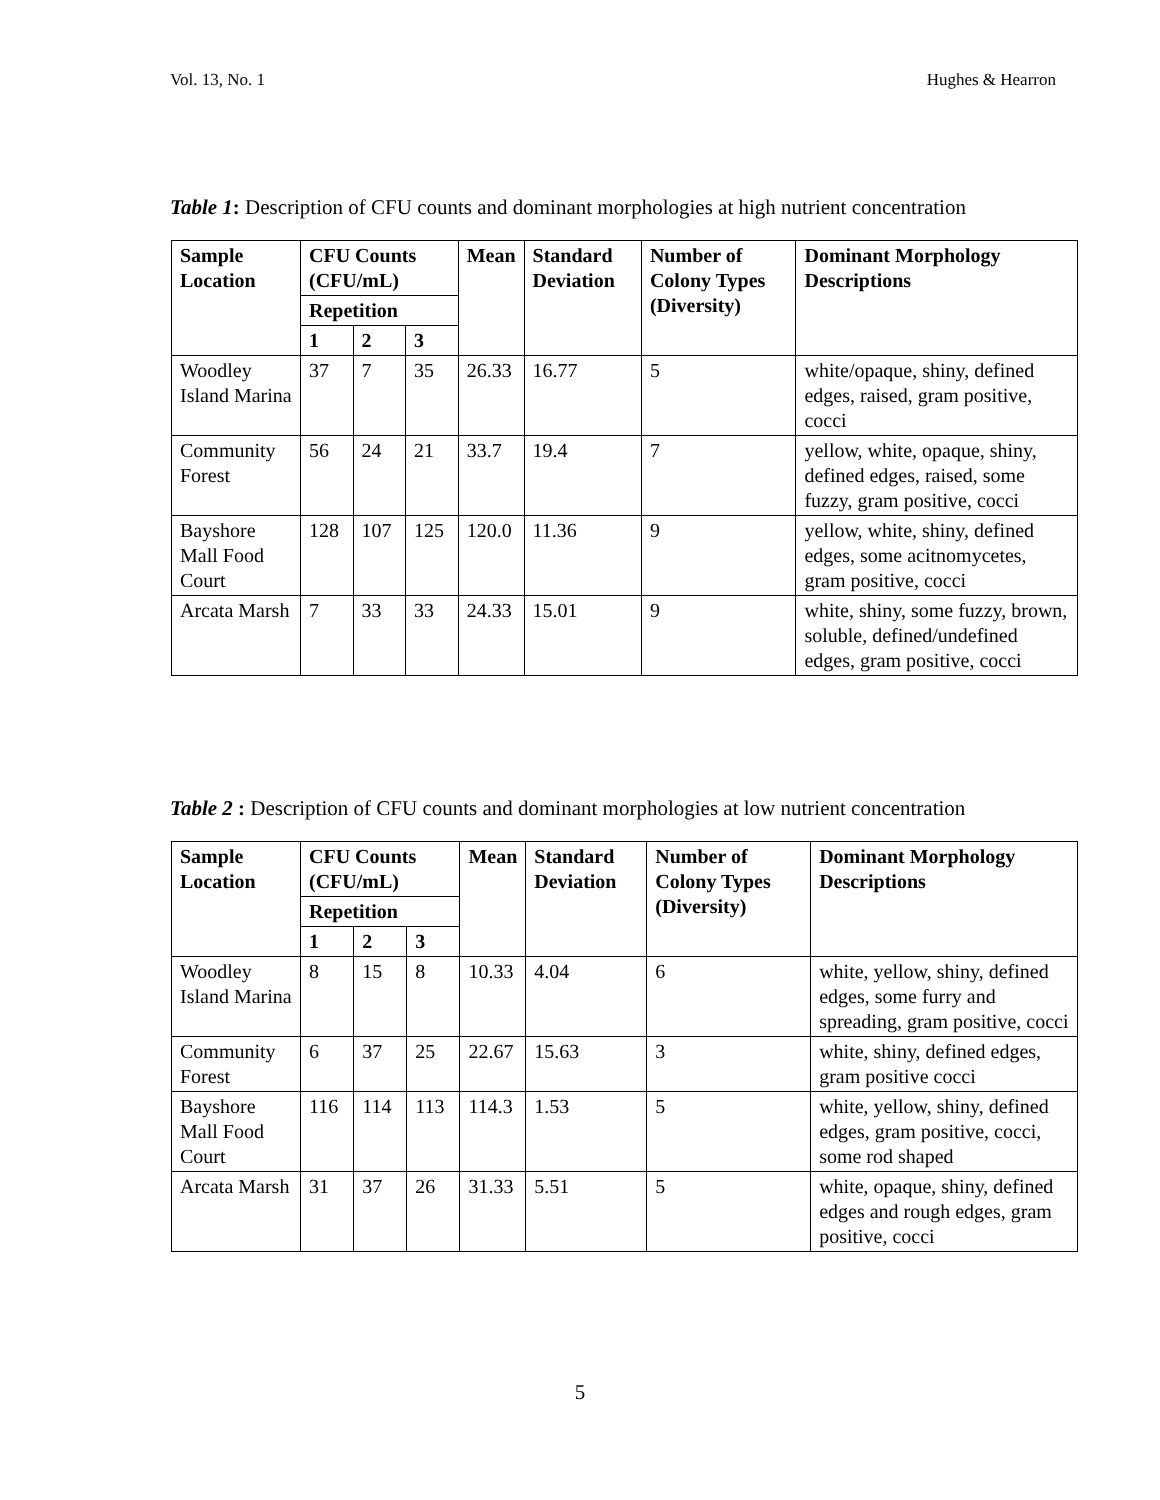Vol. 13, No. 1 Hughes & Hearron
Table 1: Description of CFU counts and dominant morphologies at high nutrient concentration
| Sample Location | CFU Counts (CFU/mL) | | | Mean | Standard Deviation | Number of Colony Types (Diversity) | Dominant Morphology Descriptions |
| --- | --- | --- | --- | --- | --- | --- | --- |
| | Repetition | | | | | | |
| | 1 | 2 | 3 | | | | |
| Woodley Island Marina | 37 | 7 | 35 | 26.33 | 16.77 | 5 | white/opaque, shiny, defined edges, raised, gram positive, cocci |
| Community Forest | 56 | 24 | 21 | 33.7 | 19.4 | 7 | yellow, white, opaque, shiny, defined edges, raised, some fuzzy, gram positive, cocci |
| Bayshore Mall Food Court | 128 | 107 | 125 | 120.0 | 11.36 | 9 | yellow, white, shiny, defined edges, some acitnomycetes, gram positive, cocci |
| Arcata Marsh | 7 | 33 | 33 | 24.33 | 15.01 | 9 | white, shiny, some fuzzy, brown, soluble, defined/undefined edges, gram positive, cocci |
Table 2 : Description of CFU counts and dominant morphologies at low nutrient concentration
| Sample Location | CFU Counts (CFU/mL) | | | Mean | Standard Deviation | Number of Colony Types (Diversity) | Dominant Morphology Descriptions |
| --- | --- | --- | --- | --- | --- | --- | --- |
| | Repetition | | | | | | |
| | 1 | 2 | 3 | | | | |
| Woodley Island Marina | 8 | 15 | 8 | 10.33 | 4.04 | 6 | white, yellow, shiny, defined edges, some furry and spreading, gram positive, cocci |
| Community Forest | 6 | 37 | 25 | 22.67 | 15.63 | 3 | white, shiny, defined edges, gram positive cocci |
| Bayshore Mall Food Court | 116 | 114 | 113 | 114.3 | 1.53 | 5 | white, yellow, shiny, defined edges, gram positive, cocci, some rod shaped |
| Arcata Marsh | 31 | 37 | 26 | 31.33 | 5.51 | 5 | white, opaque, shiny, defined edges and rough edges, gram positive, cocci |
5